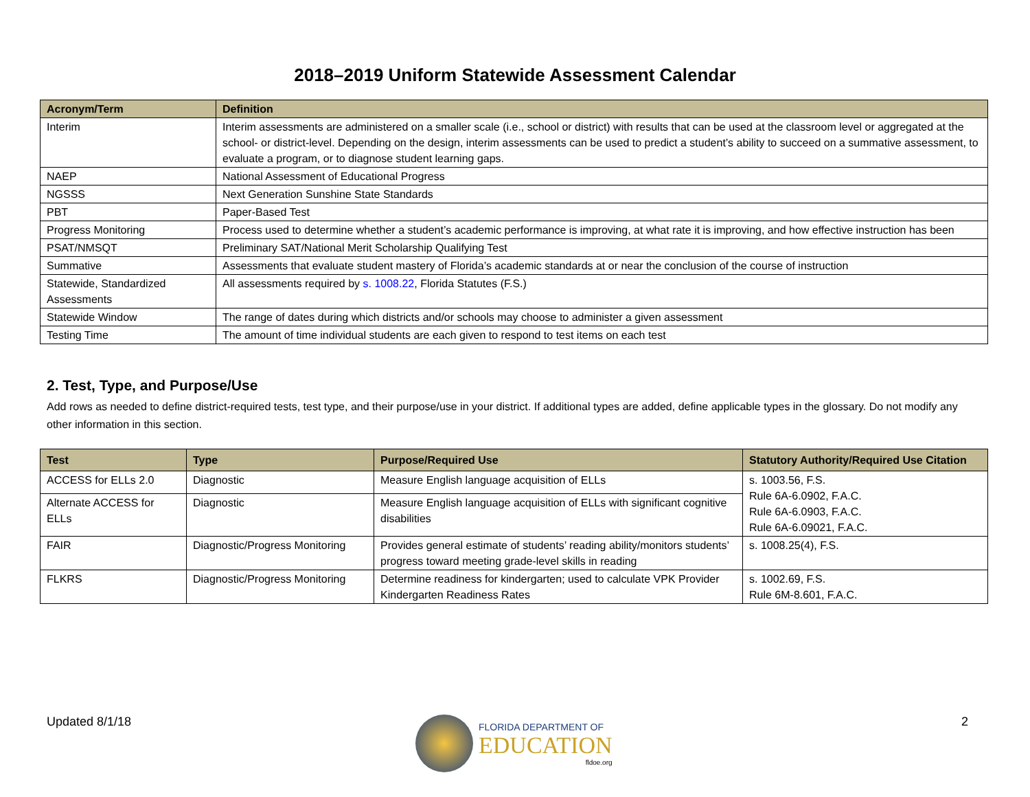2018–2019 Uniform Statewide Assessment Calendar
| Acronym/Term | Definition |
| --- | --- |
| Interim | Interim assessments are administered on a smaller scale (i.e., school or district) with results that can be used at the classroom level or aggregated at the school- or district-level. Depending on the design, interim assessments can be used to predict a student’s ability to succeed on a summative assessment, to evaluate a program, or to diagnose student learning gaps. |
| NAEP | National Assessment of Educational Progress |
| NGSSS | Next Generation Sunshine State Standards |
| PBT | Paper-Based Test |
| Progress Monitoring | Process used to determine whether a student’s academic performance is improving, at what rate it is improving, and how effective instruction has been |
| PSAT/NMSQT | Preliminary SAT/National Merit Scholarship Qualifying Test |
| Summative | Assessments that evaluate student mastery of Florida’s academic standards at or near the conclusion of the course of instruction |
| Statewide, Standardized Assessments | All assessments required by s. 1008.22 , Florida Statutes (F.S.) |
| Statewide Window | The range of dates during which districts and/or schools may choose to administer a given assessment |
| Testing Time | The amount of time individual students are each given to respond to test items on each test |
2. Test, Type, and Purpose/Use
Add rows as needed to define district-required tests, test type, and their purpose/use in your district. If additional types are added, define applicable types in the glossary. Do not modify any other information in this section.
| Test | Type | Purpose/Required Use | Statutory Authority/Required Use Citation |
| --- | --- | --- | --- |
| ACCESS for ELLs 2.0 | Diagnostic | Measure English language acquisition of ELLs | s. 1003.56, F.S. Rule 6A-6.0902, F.A.C. Rule 6A-6.0903, F.A.C. Rule 6A-6.09021, F.A.C. |
| Alternate ACCESS for ELLs | Diagnostic | Measure English language acquisition of ELLs with significant cognitive disabilities | |
| FAIR | Diagnostic/Progress Monitoring | Provides general estimate of students’ reading ability/monitors students’ progress toward meeting grade-level skills in reading | s. 1008.25(4), F.S. |
| FLKRS | Diagnostic/Progress Monitoring | Determine readiness for kindergarten; used to calculate VPK Provider Kindergarten Readiness Rates | s. 1002.69, F.S. Rule 6M-8.601, F.A.C. |
Updated 8/1/18 2
FLORIDA DEPARTMENT OF
EDUCATION
fldoe.org